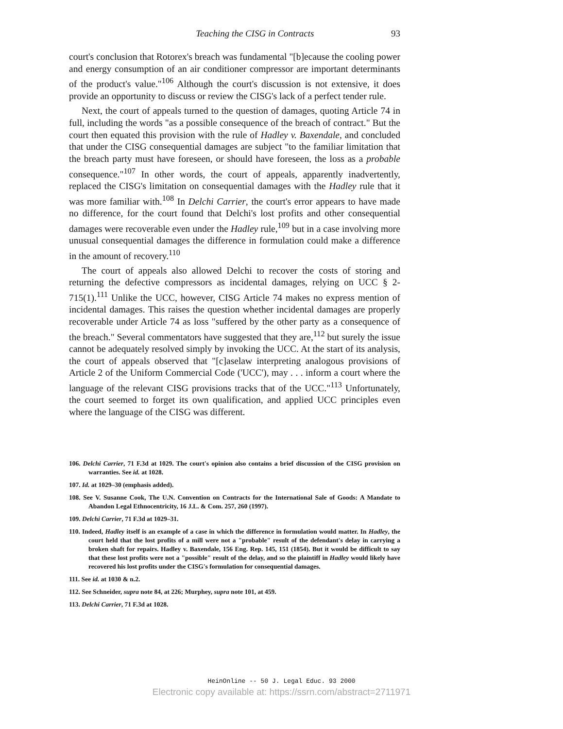Teaching the CISG in Contracts 93
court's conclusion that Rotorex's breach was fundamental "[b]ecause the cooling power and energy consumption of an air conditioner compressor are important determinants of the product's value."<sup>106</sup> Although the court's discussion is not extensive, it does provide an opportunity to discuss or review the CISG's lack of a perfect tender rule.
Next, the court of appeals turned to the question of damages, quoting Article 74 in full, including the words "as a possible consequence of the breach of contract." But the court then equated this provision with the rule of Hadley v. Baxendale, and concluded that under the CISG consequential damages are subject "to the familiar limitation that the breach party must have foreseen, or should have foreseen, the loss as a probable consequence."<sup>107</sup> In other words, the court of appeals, apparently inadvertently, replaced the CISG's limitation on consequential damages with the Hadley rule that it was more familiar with.<sup>108</sup> In Delchi Carrier, the court's error appears to have made no difference, for the court found that Delchi's lost profits and other consequential damages were recoverable even under the Hadley rule,<sup>109</sup> but in a case involving more unusual consequential damages the difference in formulation could make a difference in the amount of recovery.<sup>110</sup>
The court of appeals also allowed Delchi to recover the costs of storing and returning the defective compressors as incidental damages, relying on UCC § 2-715(1).<sup>111</sup> Unlike the UCC, however, CISG Article 74 makes no express mention of incidental damages. This raises the question whether incidental damages are properly recoverable under Article 74 as loss "suffered by the other party as a consequence of the breach." Several commentators have suggested that they are,<sup>112</sup> but surely the issue cannot be adequately resolved simply by invoking the UCC. At the start of its analysis, the court of appeals observed that "[c]aselaw interpreting analogous provisions of Article 2 of the Uniform Commercial Code ('UCC'), may . . . inform a court where the language of the relevant CISG provisions tracks that of the UCC."<sup>113</sup> Unfortunately, the court seemed to forget its own qualification, and applied UCC principles even where the language of the CISG was different.
106. Delchi Carrier, 71 F.3d at 1029. The court's opinion also contains a brief discussion of the CISG provision on warranties. See id. at 1028.
107. Id. at 1029–30 (emphasis added).
108. See V. Susanne Cook, The U.N. Convention on Contracts for the International Sale of Goods: A Mandate to Abandon Legal Ethnocentricity, 16 J.L. & Com. 257, 260 (1997).
109. Delchi Carrier, 71 F.3d at 1029–31.
110. Indeed, Hadley itself is an example of a case in which the difference in formulation would matter. In Hadley, the court held that the lost profits of a mill were not a "probable" result of the defendant's delay in carrying a broken shaft for repairs. Hadley v. Baxendale, 156 Eng. Rep. 145, 151 (1854). But it would be difficult to say that these lost profits were not a "possible" result of the delay, and so the plaintiff in Hadley would likely have recovered his lost profits under the CISG's formulation for consequential damages.
111. See id. at 1030 & n.2.
112. See Schneider, supra note 84, at 226; Murphey, supra note 101, at 459.
113. Delchi Carrier, 71 F.3d at 1028.
HeinOnline -- 50 J. Legal Educ. 93 2000
Electronic copy available at: https://ssrn.com/abstract=2711971